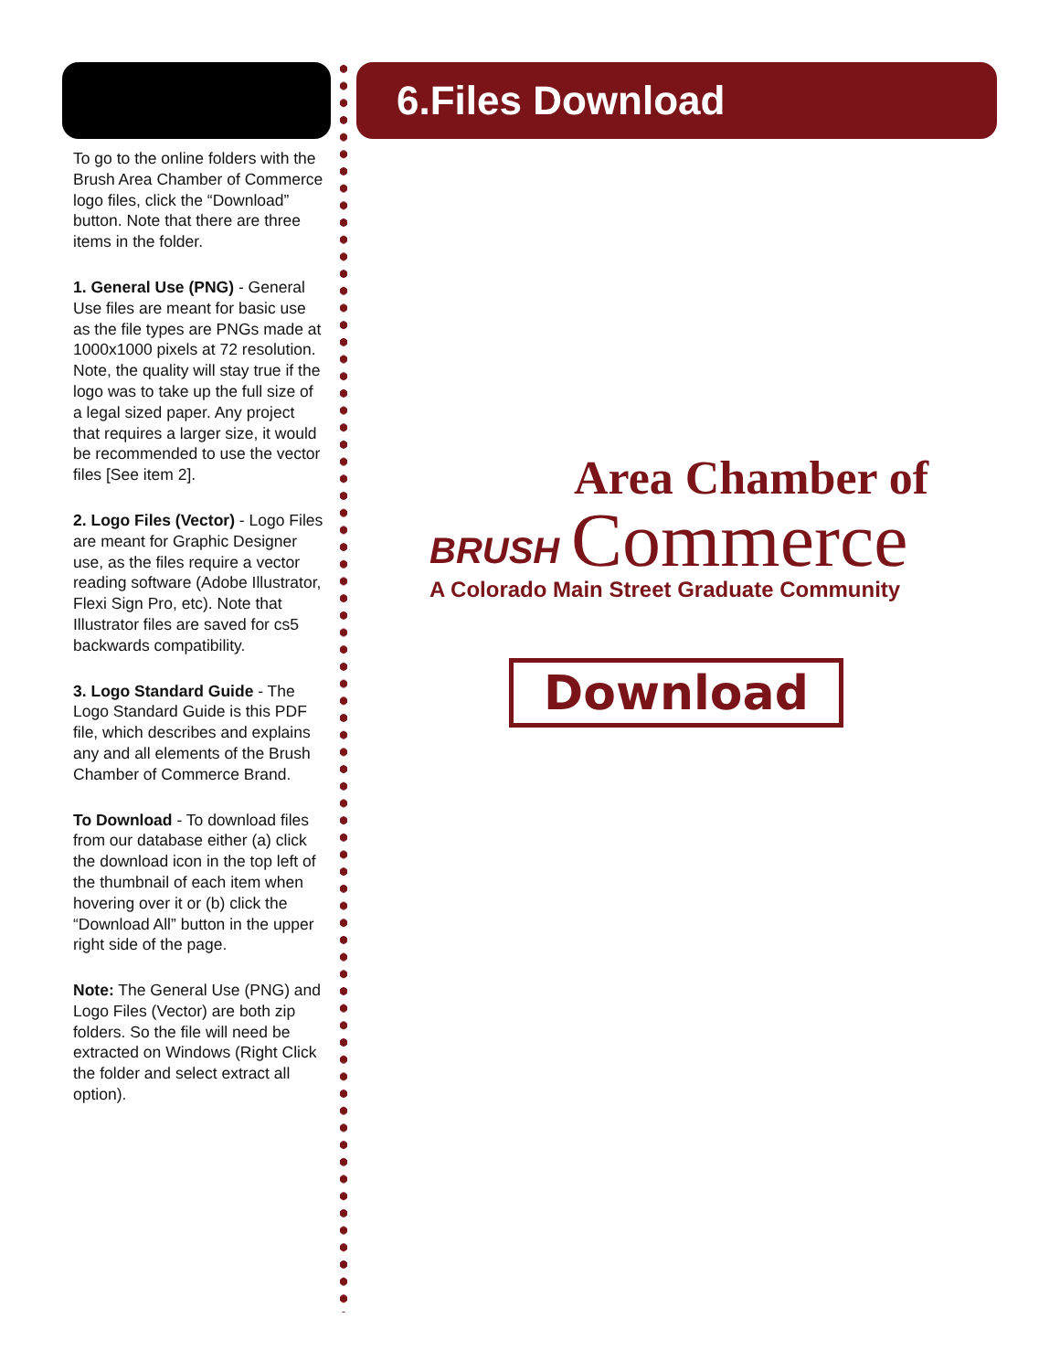6.Files Download
To go to the online folders with the Brush Area Chamber of Commerce logo files, click the “Download” button. Note that there are three items in the folder.
1. General Use (PNG) - General Use files are meant for basic use as the file types are PNGs made at 1000x1000 pixels at 72 resolution. Note, the quality will stay true if the logo was to take up the full size of a legal sized paper. Any project that requires a larger size, it would be recommended to use the vector files [See item 2].
2. Logo Files (Vector) - Logo Files are meant for Graphic Designer use, as the files require a vector reading software (Adobe Illustrator, Flexi Sign Pro, etc). Note that Illustrator files are saved for cs5 backwards compatibility.
3. Logo Standard Guide - The Logo Standard Guide is this PDF file, which describes and explains any and all elements of the Brush Chamber of Commerce Brand.
To Download - To download files from our database either (a) click the download icon in the top left of the thumbnail of each item when hovering over it or (b) click the “Download All” button in the upper right side of the page.
Note: The General Use (PNG) and Logo Files (Vector) are both zip folders. So the file will need be extracted on Windows (Right Click the folder and select extract all option).
BRUSH
Area Chamber of
Commerce
A Colorado Main Street Graduate Community
Download